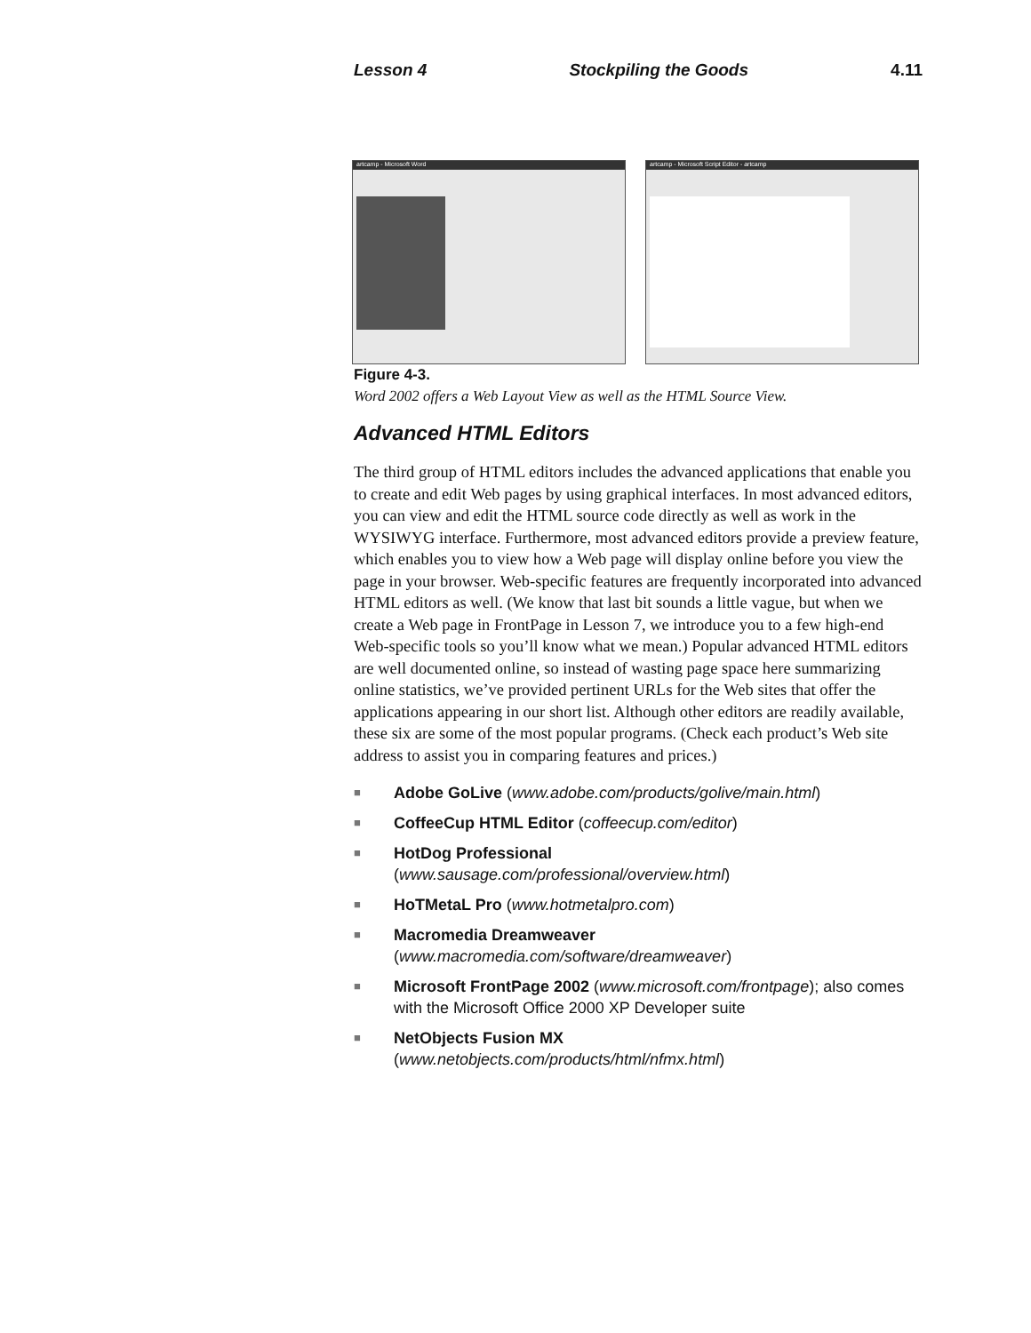Lesson 4 Stockpiling the Goods 4.11
artcamp - Microsoft Word artcamp - Microsoft Script Editor - artcamp
Figure 4-3.
Word 2002 offers a Web Layout View as well as the HTML Source View.
Advanced HTML Editors
The third group of HTML editors includes the advanced applications that enable you to create and edit Web pages by using graphical interfaces. In most advanced editors, you can view and edit the HTML source code directly as well as work in the WYSIWYG interface. Furthermore, most advanced editors provide a preview feature, which enables you to view how a Web page will display online before you view the page in your browser. Web-specific features are frequently incorporated into advanced HTML editors as well. (We know that last bit sounds a little vague, but when we create a Web page in FrontPage in Lesson 7, we introduce you to a few high-end Web-specific tools so you’ll know what we mean.) Popular advanced HTML editors are well documented online, so instead of wasting page space here summarizing online statistics, we’ve provided pertinent URLs for the Web sites that offer the applications appearing in our short list. Although other editors are readily available, these six are some of the most popular programs. (Check each product’s Web site address to assist you in comparing features and prices.)
■
Adobe GoLive (www.adobe.com/products/golive/main.html)
■
CoffeeCup HTML Editor (coffeecup.com/editor)
■
HotDog Professional
(www.sausage.com/professional/overview.html)
■
HoTMetaL Pro (www.hotmetalpro.com)
■
Macromedia Dreamweaver
(www.macromedia.com/software/dreamweaver)
■
Microsoft FrontPage 2002 (www.microsoft.com/frontpage); also comes with the Microsoft Office 2000 XP Developer suite
■
NetObjects Fusion MX
(www.netobjects.com/products/html/nfmx.html)